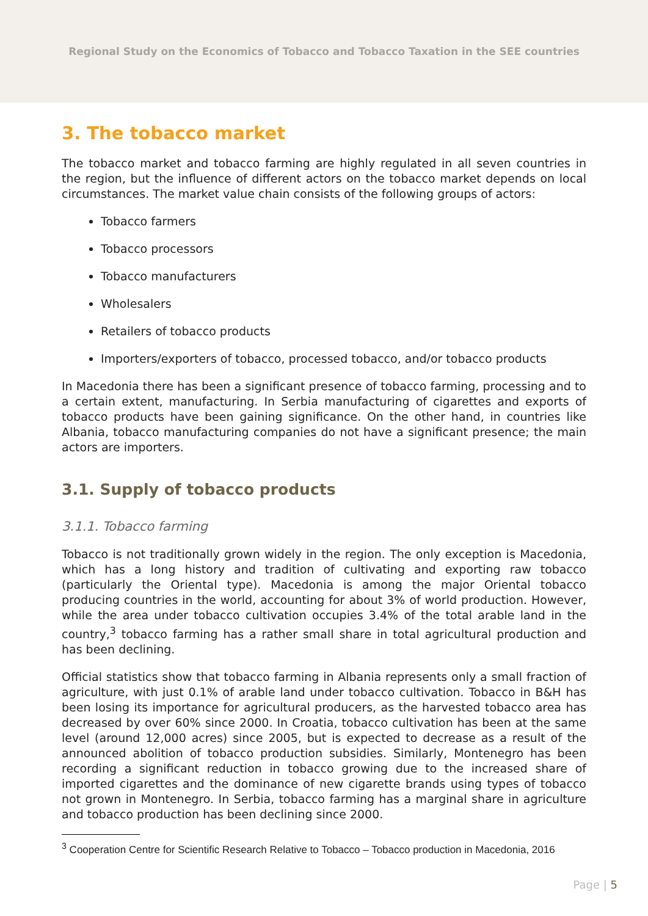Regional Study on the Economics of Tobacco and Tobacco Taxation in the SEE countries
3. The tobacco market
The tobacco market and tobacco farming are highly regulated in all seven countries in the region, but the influence of different actors on the tobacco market depends on local circumstances. The market value chain consists of the following groups of actors:
Tobacco farmers
Tobacco processors
Tobacco manufacturers
Wholesalers
Retailers of tobacco products
Importers/exporters of tobacco, processed tobacco, and/or tobacco products
In Macedonia there has been a significant presence of tobacco farming, processing and to a certain extent, manufacturing. In Serbia manufacturing of cigarettes and exports of tobacco products have been gaining significance. On the other hand, in countries like Albania, tobacco manufacturing companies do not have a significant presence; the main actors are importers.
3.1. Supply of tobacco products
3.1.1. Tobacco farming
Tobacco is not traditionally grown widely in the region. The only exception is Macedonia, which has a long history and tradition of cultivating and exporting raw tobacco (particularly the Oriental type). Macedonia is among the major Oriental tobacco producing countries in the world, accounting for about 3% of world production. However, while the area under tobacco cultivation occupies 3.4% of the total arable land in the country,<sup>3</sup> tobacco farming has a rather small share in total agricultural production and has been declining.
Official statistics show that tobacco farming in Albania represents only a small fraction of agriculture, with just 0.1% of arable land under tobacco cultivation. Tobacco in B&H has been losing its importance for agricultural producers, as the harvested tobacco area has decreased by over 60% since 2000. In Croatia, tobacco cultivation has been at the same level (around 12,000 acres) since 2005, but is expected to decrease as a result of the announced abolition of tobacco production subsidies. Similarly, Montenegro has been recording a significant reduction in tobacco growing due to the increased share of imported cigarettes and the dominance of new cigarette brands using types of tobacco not grown in Montenegro. In Serbia, tobacco farming has a marginal share in agriculture and tobacco production has been declining since 2000.
<sup>3</sup> Cooperation Centre for Scientific Research Relative to Tobacco – Tobacco production in Macedonia, 2016
Page | 5